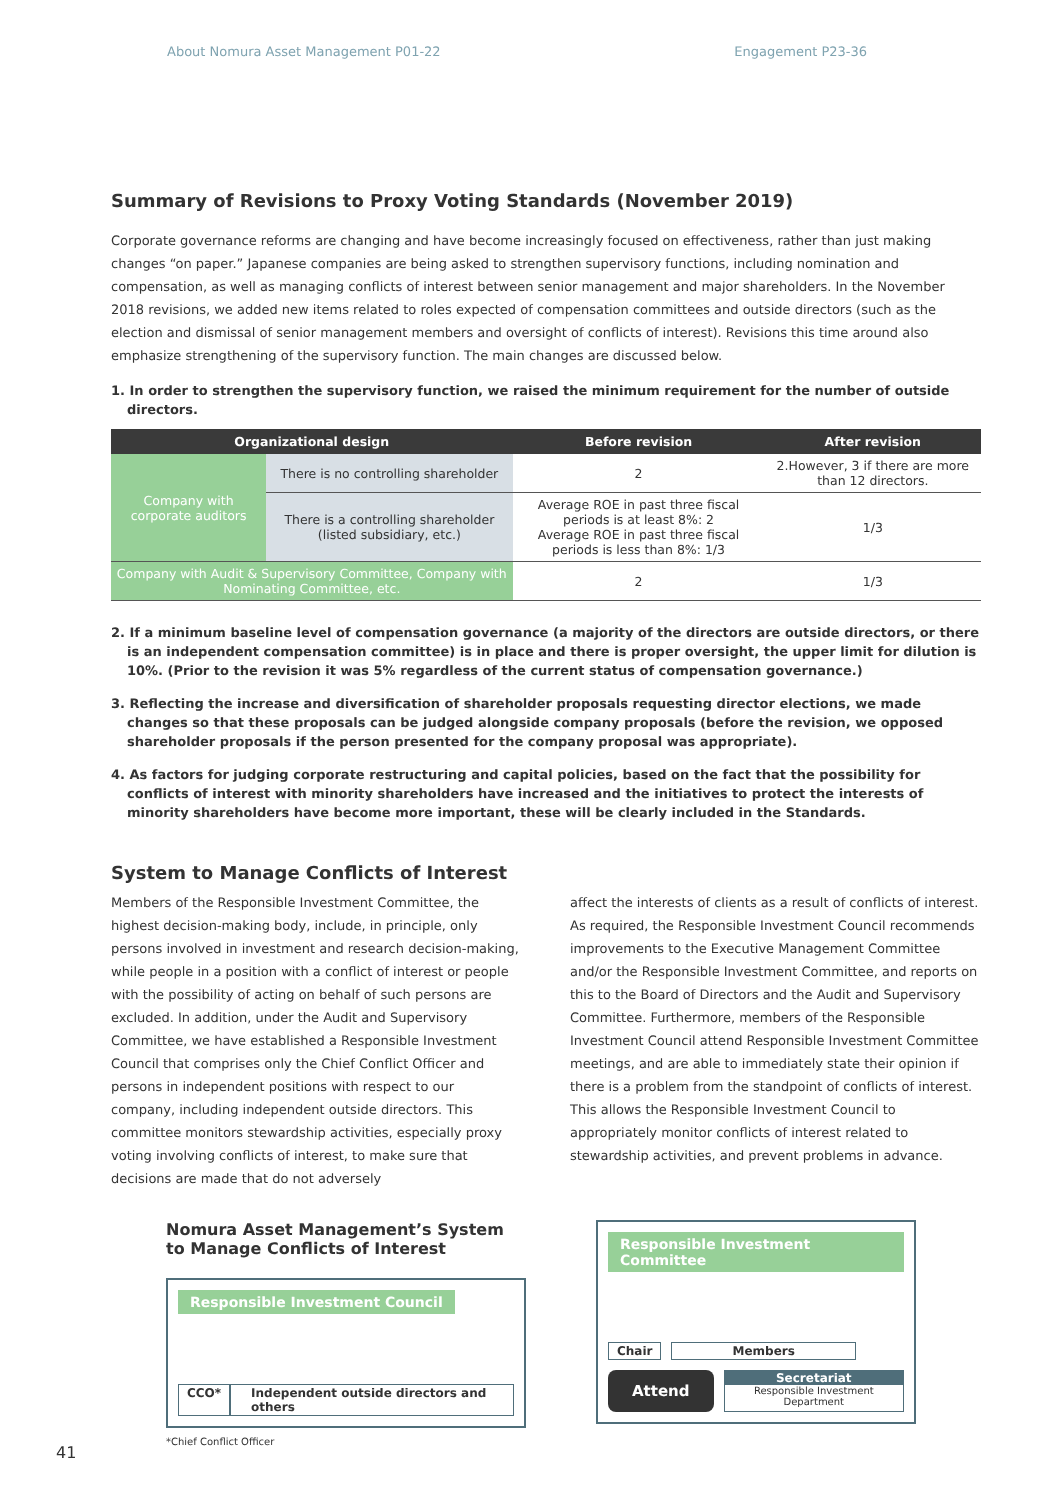About Nomura Asset Management P01-22 Engagement P23-36
Summary of Revisions to Proxy Voting Standards (November 2019)
Corporate governance reforms are changing and have become increasingly focused on effectiveness, rather than just making changes “on paper.” Japanese companies are being asked to strengthen supervisory functions, including nomination and compensation, as well as managing conflicts of interest between senior management and major shareholders. In the November 2018 revisions, we added new items related to roles expected of compensation committees and outside directors (such as the election and dismissal of senior management members and oversight of conflicts of interest). Revisions this time around also emphasize strengthening of the supervisory function. The main changes are discussed below.
1. In order to strengthen the supervisory function, we raised the minimum requirement for the number of outside directors.
| Organizational design | | Before revision | After revision |
| --- | --- | --- | --- |
| Company with corporate auditors | There is no controlling shareholder | 2 | 2.However, 3 if there are more than 12 directors. |
| | There is a controlling shareholder (listed subsidiary, etc.) | Average ROE in past three fiscal periods is at least 8%: 2 Average ROE in past three fiscal periods is less than 8%: 1/3 | 1/3 |
| Company with Audit & Supervisory Committee, Company with Nominating Committee, etc. | | 2 | 1/3 |
2. If a minimum baseline level of compensation governance (a majority of the directors are outside directors, or there is an independent compensation committee) is in place and there is proper oversight, the upper limit for dilution is 10%. (Prior to the revision it was 5% regardless of the current status of compensation governance.)
3. Reflecting the increase and diversification of shareholder proposals requesting director elections, we made changes so that these proposals can be judged alongside company proposals (before the revision, we opposed shareholder proposals if the person presented for the company proposal was appropriate).
4. As factors for judging corporate restructuring and capital policies, based on the fact that the possibility for conflicts of interest with minority shareholders have increased and the initiatives to protect the interests of minority shareholders have become more important, these will be clearly included in the Standards.
System to Manage Conflicts of Interest
Members of the Responsible Investment Committee, the highest decision-making body, include, in principle, only persons involved in investment and research decision-making, while people in a position with a conflict of interest or people with the possibility of acting on behalf of such persons are excluded. In addition, under the Audit and Supervisory Committee, we have established a Responsible Investment Council that comprises only the Chief Conflict Officer and persons in independent positions with respect to our company, including independent outside directors. This committee monitors stewardship activities, especially proxy voting involving conflicts of interest, to make sure that decisions are made that do not adversely
affect the interests of clients as a result of conflicts of interest. As required, the Responsible Investment Council recommends improvements to the Executive Management Committee and/or the Responsible Investment Committee, and reports on this to the Board of Directors and the Audit and Supervisory Committee. Furthermore, members of the Responsible Investment Council attend Responsible Investment Committee meetings, and are able to immediately state their opinion if there is a problem from the standpoint of conflicts of interest. This allows the Responsible Investment Council to appropriately monitor conflicts of interest related to stewardship activities, and prevent problems in advance.
Nomura Asset Management’s System to Manage Conflicts of Interest
Responsible Investment Council
CCO* Independent outside directors and others
*Chief Conflict Officer
Responsible Investment Committee
Chair Members
Attend
Secretariat
Responsible Investment Department
41